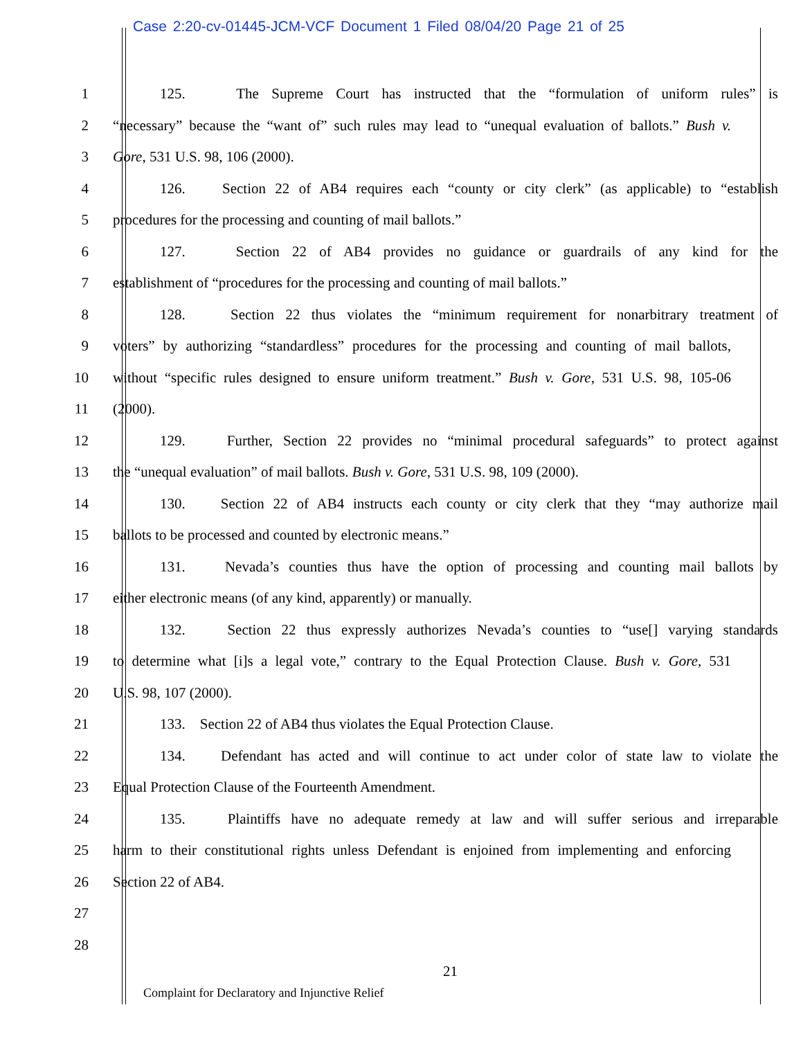Case 2:20-cv-01445-JCM-VCF Document 1 Filed 08/04/20 Page 21 of 25
1 125. The Supreme Court has instructed that the “formulation of uniform rules” is
2 “necessary” because the “want of” such rules may lead to “unequal evaluation of ballots.” Bush v.
3 Gore, 531 U.S. 98, 106 (2000).
4 126. Section 22 of AB4 requires each “county or city clerk” (as applicable) to “establish
5 procedures for the processing and counting of mail ballots.”
6 127. Section 22 of AB4 provides no guidance or guardrails of any kind for the
7 establishment of “procedures for the processing and counting of mail ballots.”
8 128. Section 22 thus violates the “minimum requirement for nonarbitrary treatment of
9 voters” by authorizing “standardless” procedures for the processing and counting of mail ballots,
10 without “specific rules designed to ensure uniform treatment.” Bush v. Gore, 531 U.S. 98, 105-06
11 (2000).
12 129. Further, Section 22 provides no “minimal procedural safeguards” to protect against
13 the “unequal evaluation” of mail ballots. Bush v. Gore, 531 U.S. 98, 109 (2000).
14 130. Section 22 of AB4 instructs each county or city clerk that they “may authorize mail
15 ballots to be processed and counted by electronic means.”
16 131. Nevada’s counties thus have the option of processing and counting mail ballots by
17 either electronic means (of any kind, apparently) or manually.
18 132. Section 22 thus expressly authorizes Nevada’s counties to “use[] varying standards
19 to determine what [i]s a legal vote,” contrary to the Equal Protection Clause. Bush v. Gore, 531
20 U.S. 98, 107 (2000).
21 133. Section 22 of AB4 thus violates the Equal Protection Clause.
22 134. Defendant has acted and will continue to act under color of state law to violate the
23 Equal Protection Clause of the Fourteenth Amendment.
24 135. Plaintiffs have no adequate remedy at law and will suffer serious and irreparable
25 harm to their constitutional rights unless Defendant is enjoined from implementing and enforcing
26 Section 22 of AB4.
27
28
21
Complaint for Declaratory and Injunctive Relief